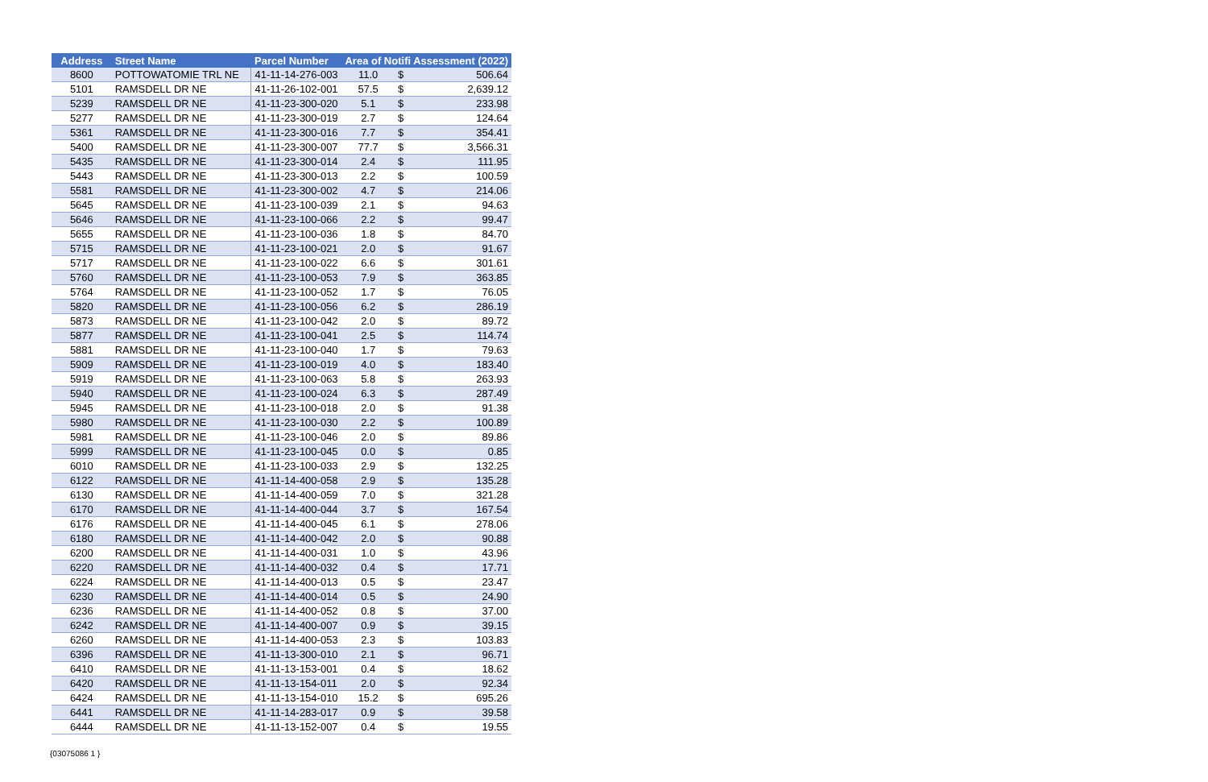| Address | Street Name | Parcel Number | Area of Notifi Assessment (2022) | | |
| --- | --- | --- | --- | --- | --- |
| 8600 | POTTOWATOMIE TRL NE | 41-11-14-276-003 | 11.0 | $ | 506.64 |
| 5101 | RAMSDELL DR NE | 41-11-26-102-001 | 57.5 | $ | 2,639.12 |
| 5239 | RAMSDELL DR NE | 41-11-23-300-020 | 5.1 | $ | 233.98 |
| 5277 | RAMSDELL DR NE | 41-11-23-300-019 | 2.7 | $ | 124.64 |
| 5361 | RAMSDELL DR NE | 41-11-23-300-016 | 7.7 | $ | 354.41 |
| 5400 | RAMSDELL DR NE | 41-11-23-300-007 | 77.7 | $ | 3,566.31 |
| 5435 | RAMSDELL DR NE | 41-11-23-300-014 | 2.4 | $ | 111.95 |
| 5443 | RAMSDELL DR NE | 41-11-23-300-013 | 2.2 | $ | 100.59 |
| 5581 | RAMSDELL DR NE | 41-11-23-300-002 | 4.7 | $ | 214.06 |
| 5645 | RAMSDELL DR NE | 41-11-23-100-039 | 2.1 | $ | 94.63 |
| 5646 | RAMSDELL DR NE | 41-11-23-100-066 | 2.2 | $ | 99.47 |
| 5655 | RAMSDELL DR NE | 41-11-23-100-036 | 1.8 | $ | 84.70 |
| 5715 | RAMSDELL DR NE | 41-11-23-100-021 | 2.0 | $ | 91.67 |
| 5717 | RAMSDELL DR NE | 41-11-23-100-022 | 6.6 | $ | 301.61 |
| 5760 | RAMSDELL DR NE | 41-11-23-100-053 | 7.9 | $ | 363.85 |
| 5764 | RAMSDELL DR NE | 41-11-23-100-052 | 1.7 | $ | 76.05 |
| 5820 | RAMSDELL DR NE | 41-11-23-100-056 | 6.2 | $ | 286.19 |
| 5873 | RAMSDELL DR NE | 41-11-23-100-042 | 2.0 | $ | 89.72 |
| 5877 | RAMSDELL DR NE | 41-11-23-100-041 | 2.5 | $ | 114.74 |
| 5881 | RAMSDELL DR NE | 41-11-23-100-040 | 1.7 | $ | 79.63 |
| 5909 | RAMSDELL DR NE | 41-11-23-100-019 | 4.0 | $ | 183.40 |
| 5919 | RAMSDELL DR NE | 41-11-23-100-063 | 5.8 | $ | 263.93 |
| 5940 | RAMSDELL DR NE | 41-11-23-100-024 | 6.3 | $ | 287.49 |
| 5945 | RAMSDELL DR NE | 41-11-23-100-018 | 2.0 | $ | 91.38 |
| 5980 | RAMSDELL DR NE | 41-11-23-100-030 | 2.2 | $ | 100.89 |
| 5981 | RAMSDELL DR NE | 41-11-23-100-046 | 2.0 | $ | 89.86 |
| 5999 | RAMSDELL DR NE | 41-11-23-100-045 | 0.0 | $ | 0.85 |
| 6010 | RAMSDELL DR NE | 41-11-23-100-033 | 2.9 | $ | 132.25 |
| 6122 | RAMSDELL DR NE | 41-11-14-400-058 | 2.9 | $ | 135.28 |
| 6130 | RAMSDELL DR NE | 41-11-14-400-059 | 7.0 | $ | 321.28 |
| 6170 | RAMSDELL DR NE | 41-11-14-400-044 | 3.7 | $ | 167.54 |
| 6176 | RAMSDELL DR NE | 41-11-14-400-045 | 6.1 | $ | 278.06 |
| 6180 | RAMSDELL DR NE | 41-11-14-400-042 | 2.0 | $ | 90.88 |
| 6200 | RAMSDELL DR NE | 41-11-14-400-031 | 1.0 | $ | 43.96 |
| 6220 | RAMSDELL DR NE | 41-11-14-400-032 | 0.4 | $ | 17.71 |
| 6224 | RAMSDELL DR NE | 41-11-14-400-013 | 0.5 | $ | 23.47 |
| 6230 | RAMSDELL DR NE | 41-11-14-400-014 | 0.5 | $ | 24.90 |
| 6236 | RAMSDELL DR NE | 41-11-14-400-052 | 0.8 | $ | 37.00 |
| 6242 | RAMSDELL DR NE | 41-11-14-400-007 | 0.9 | $ | 39.15 |
| 6260 | RAMSDELL DR NE | 41-11-14-400-053 | 2.3 | $ | 103.83 |
| 6396 | RAMSDELL DR NE | 41-11-13-300-010 | 2.1 | $ | 96.71 |
| 6410 | RAMSDELL DR NE | 41-11-13-153-001 | 0.4 | $ | 18.62 |
| 6420 | RAMSDELL DR NE | 41-11-13-154-011 | 2.0 | $ | 92.34 |
| 6424 | RAMSDELL DR NE | 41-11-13-154-010 | 15.2 | $ | 695.26 |
| 6441 | RAMSDELL DR NE | 41-11-14-283-017 | 0.9 | $ | 39.58 |
| 6444 | RAMSDELL DR NE | 41-11-13-152-007 | 0.4 | $ | 19.55 |
{03075086 1 }